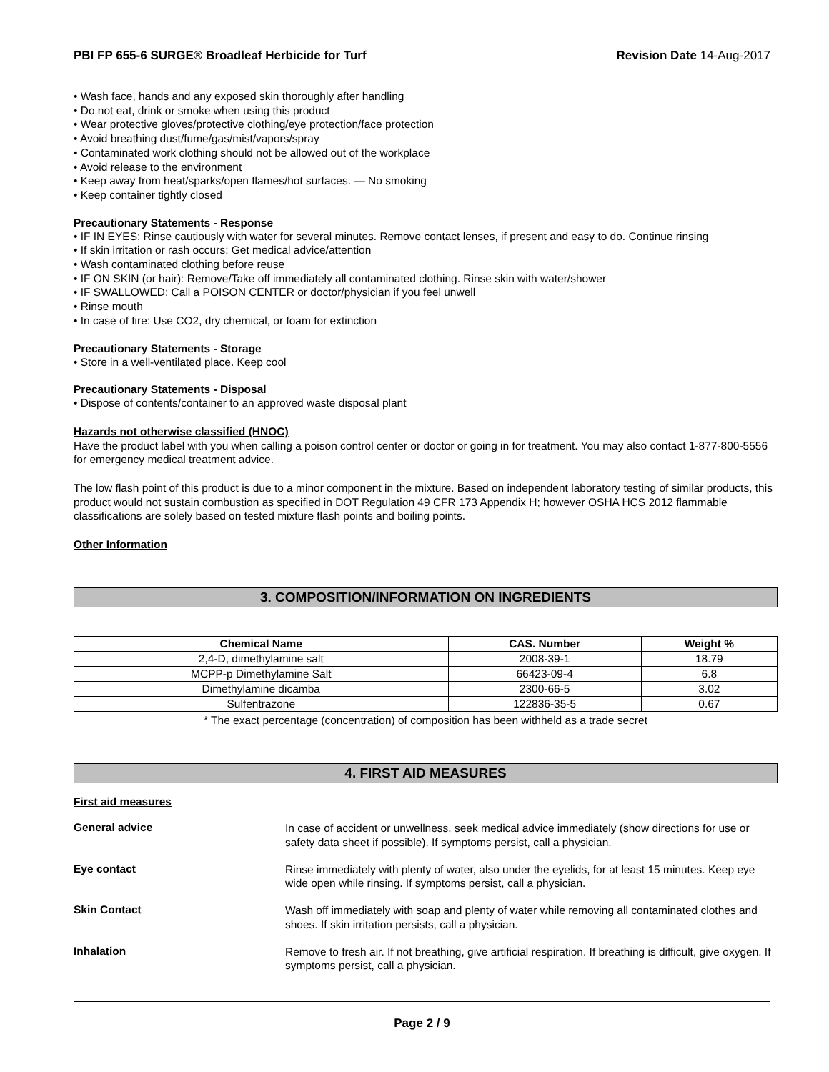PBI FP 655-6 SURGE® Broadleaf Herbicide for Turf Revision Date 14-Aug-2017
• Wash face, hands and any exposed skin thoroughly after handling
• Do not eat, drink or smoke when using this product
• Wear protective gloves/protective clothing/eye protection/face protection
• Avoid breathing dust/fume/gas/mist/vapors/spray
• Contaminated work clothing should not be allowed out of the workplace
• Avoid release to the environment
• Keep away from heat/sparks/open flames/hot surfaces. — No smoking
• Keep container tightly closed
Precautionary Statements - Response
• IF IN EYES: Rinse cautiously with water for several minutes. Remove contact lenses, if present and easy to do. Continue rinsing
• If skin irritation or rash occurs: Get medical advice/attention
• Wash contaminated clothing before reuse
• IF ON SKIN (or hair): Remove/Take off immediately all contaminated clothing. Rinse skin with water/shower
• IF SWALLOWED: Call a POISON CENTER or doctor/physician if you feel unwell
• Rinse mouth
• In case of fire: Use CO2, dry chemical, or foam for extinction
Precautionary Statements - Storage
• Store in a well-ventilated place. Keep cool
Precautionary Statements - Disposal
• Dispose of contents/container to an approved waste disposal plant
Hazards not otherwise classified (HNOC)
Have the product label with you when calling a poison control center or doctor or going in for treatment. You may also contact 1-877-800-5556 for emergency medical treatment advice.
The low flash point of this product is due to a minor component in the mixture. Based on independent laboratory testing of similar products, this product would not sustain combustion as specified in DOT Regulation 49 CFR 173 Appendix H; however OSHA HCS 2012 flammable classifications are solely based on tested mixture flash points and boiling points.
Other Information
3. COMPOSITION/INFORMATION ON INGREDIENTS
| Chemical Name | CAS. Number | Weight % |
| --- | --- | --- |
| 2,4-D, dimethylamine salt | 2008-39-1 | 18.79 |
| MCPP-p Dimethylamine Salt | 66423-09-4 | 6.8 |
| Dimethylamine dicamba | 2300-66-5 | 3.02 |
| Sulfentrazone | 122836-35-5 | 0.67 |
* The exact percentage (concentration) of composition has been withheld as a trade secret
4. FIRST AID MEASURES
First aid measures
General advice
In case of accident or unwellness, seek medical advice immediately (show directions for use or safety data sheet if possible). If symptoms persist, call a physician.
Eye contact
Rinse immediately with plenty of water, also under the eyelids, for at least 15 minutes. Keep eye wide open while rinsing. If symptoms persist, call a physician.
Skin Contact
Wash off immediately with soap and plenty of water while removing all contaminated clothes and shoes. If skin irritation persists, call a physician.
Inhalation
Remove to fresh air. If not breathing, give artificial respiration. If breathing is difficult, give oxygen. If symptoms persist, call a physician.
Page 2 / 9